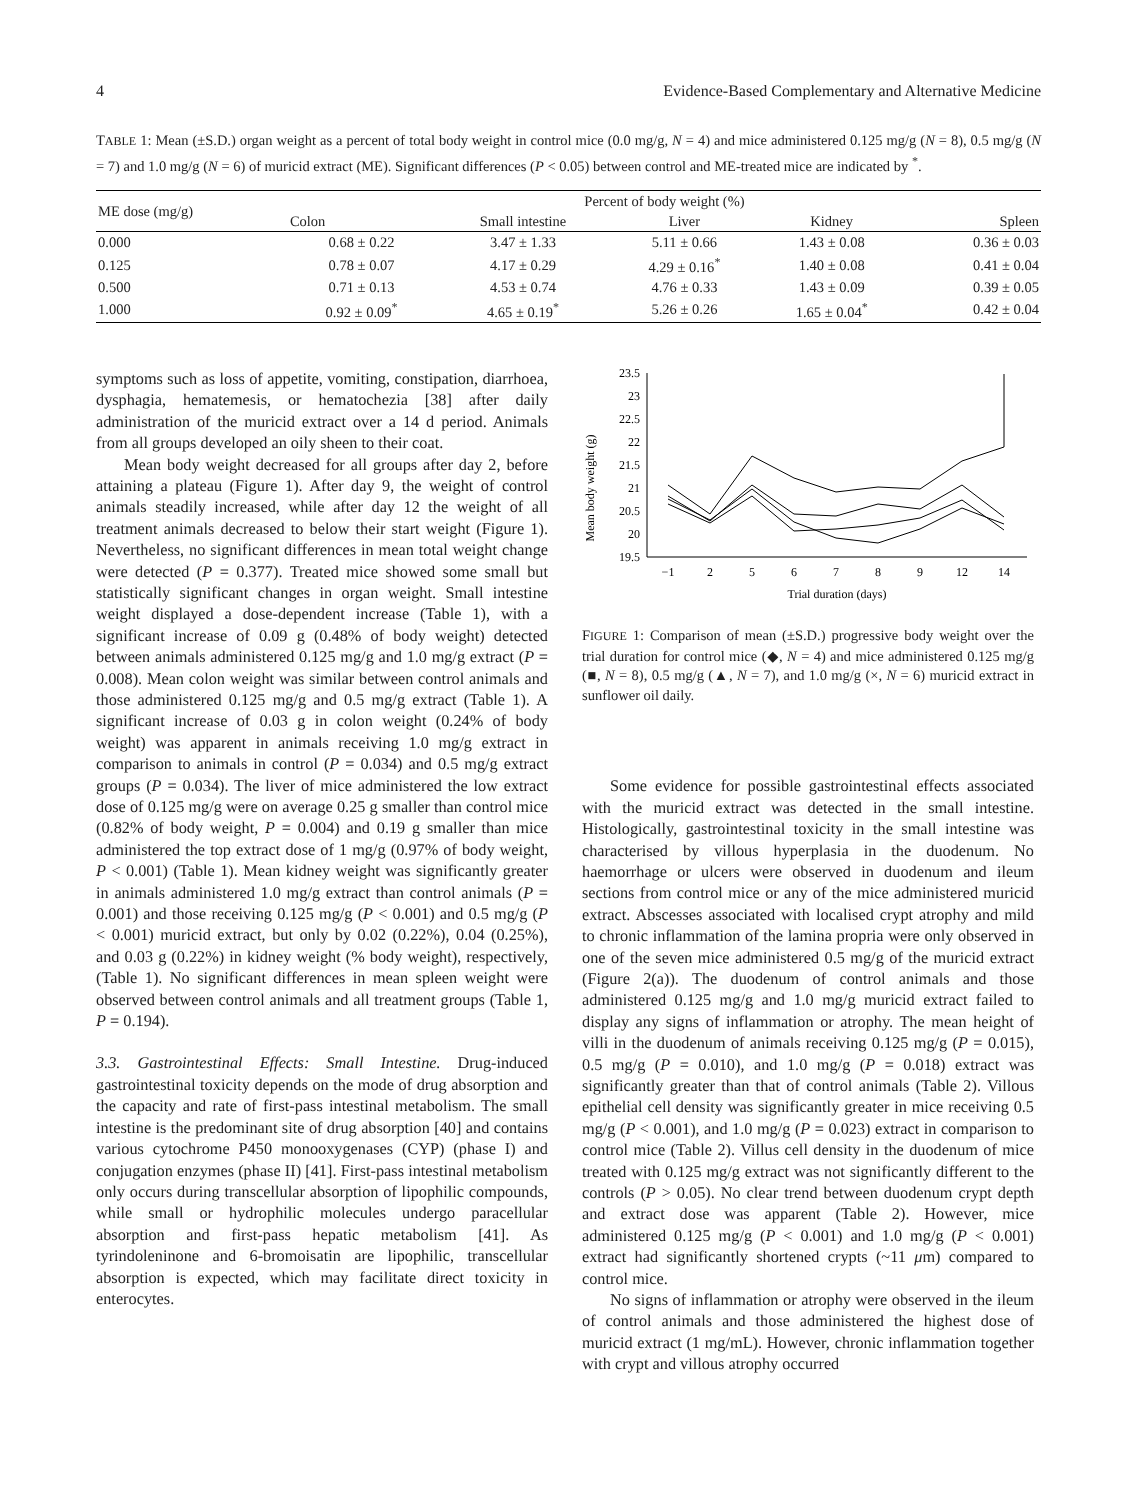4 Evidence-Based Complementary and Alternative Medicine
TABLE 1: Mean (±S.D.) organ weight as a percent of total body weight in control mice (0.0 mg/g, N = 4) and mice administered 0.125 mg/g (N = 8), 0.5 mg/g (N = 7) and 1.0 mg/g (N = 6) of muricid extract (ME). Significant differences (P < 0.05) between control and ME-treated mice are indicated by <sup>*</sup>.
| ME dose (mg/g) | Percent of body weight (%) | | | | |
| --- | --- | --- | --- | --- | --- |
| | Colon | Small intestine | Liver | Kidney | Spleen |
| 0.000 | 0.68 ± 0.22 | 3.47 ± 1.33 | 5.11 ± 0.66 | 1.43 ± 0.08 | 0.36 ± 0.03 |
| 0.125 | 0.78 ± 0.07 | 4.17 ± 0.29 | 4.29 ± 0.16<sup>*</sup> | 1.40 ± 0.08 | 0.41 ± 0.04 |
| 0.500 | 0.71 ± 0.13 | 4.53 ± 0.74 | 4.76 ± 0.33 | 1.43 ± 0.09 | 0.39 ± 0.05 |
| 1.000 | 0.92 ± 0.09<sup>*</sup> | 4.65 ± 0.19<sup>*</sup> | 5.26 ± 0.26 | 1.65 ± 0.04<sup>*</sup> | 0.42 ± 0.04 |
symptoms such as loss of appetite, vomiting, constipation, diarrhoea, dysphagia, hematemesis, or hematochezia [38] after daily administration of the muricid extract over a 14 d period. Animals from all groups developed an oily sheen to their coat.
Mean body weight decreased for all groups after day 2, before attaining a plateau (Figure 1). After day 9, the weight of control animals steadily increased, while after day 12 the weight of all treatment animals decreased to below their start weight (Figure 1). Nevertheless, no significant differences in mean total weight change were detected (P = 0.377). Treated mice showed some small but statistically significant changes in organ weight. Small intestine weight displayed a dose-dependent increase (Table 1), with a significant increase of 0.09 g (0.48% of body weight) detected between animals administered 0.125 mg/g and 1.0 mg/g extract (P = 0.008). Mean colon weight was similar between control animals and those administered 0.125 mg/g and 0.5 mg/g extract (Table 1). A significant increase of 0.03 g in colon weight (0.24% of body weight) was apparent in animals receiving 1.0 mg/g extract in comparison to animals in control (P = 0.034) and 0.5 mg/g extract groups (P = 0.034). The liver of mice administered the low extract dose of 0.125 mg/g were on average 0.25 g smaller than control mice (0.82% of body weight, P = 0.004) and 0.19 g smaller than mice administered the top extract dose of 1 mg/g (0.97% of body weight, P < 0.001) (Table 1). Mean kidney weight was significantly greater in animals administered 1.0 mg/g extract than control animals (P = 0.001) and those receiving 0.125 mg/g (P < 0.001) and 0.5 mg/g (P < 0.001) muricid extract, but only by 0.02 (0.22%), 0.04 (0.25%), and 0.03 g (0.22%) in kidney weight (% body weight), respectively, (Table 1). No significant differences in mean spleen weight were observed between control animals and all treatment groups (Table 1, P = 0.194).
3.3. Gastrointestinal Effects: Small Intestine. Drug-induced gastrointestinal toxicity depends on the mode of drug absorption and the capacity and rate of first-pass intestinal metabolism. The small intestine is the predominant site of drug absorption [40] and contains various cytochrome P450 monooxygenases (CYP) (phase I) and conjugation enzymes (phase II) [41]. First-pass intestinal metabolism only occurs during transcellular absorption of lipophilic compounds, while small or hydrophilic molecules undergo paracellular absorption and first-pass hepatic metabolism [41]. As tyrindoleninone and 6-bromoisatin are lipophilic, transcellular absorption is expected, which may facilitate direct toxicity in enterocytes.
Mean body weight (g)
23.5
23
22.5
22
21.5
21
20.5
20
19.5
−1
2
5
6
7
8
9
12
14
Trial duration (days)
FIGURE 1: Comparison of mean (±S.D.) progressive body weight over the trial duration for control mice (◆, N = 4) and mice administered 0.125 mg/g (■, N = 8), 0.5 mg/g (▲, N = 7), and 1.0 mg/g (×, N = 6) muricid extract in sunflower oil daily.
Some evidence for possible gastrointestinal effects associated with the muricid extract was detected in the small intestine. Histologically, gastrointestinal toxicity in the small intestine was characterised by villous hyperplasia in the duodenum. No haemorrhage or ulcers were observed in duodenum and ileum sections from control mice or any of the mice administered muricid extract. Abscesses associated with localised crypt atrophy and mild to chronic inflammation of the lamina propria were only observed in one of the seven mice administered 0.5 mg/g of the muricid extract (Figure 2(a)). The duodenum of control animals and those administered 0.125 mg/g and 1.0 mg/g muricid extract failed to display any signs of inflammation or atrophy. The mean height of villi in the duodenum of animals receiving 0.125 mg/g (P = 0.015), 0.5 mg/g (P = 0.010), and 1.0 mg/g (P = 0.018) extract was significantly greater than that of control animals (Table 2). Villous epithelial cell density was significantly greater in mice receiving 0.5 mg/g (P < 0.001), and 1.0 mg/g (P = 0.023) extract in comparison to control mice (Table 2). Villus cell density in the duodenum of mice treated with 0.125 mg/g extract was not significantly different to the controls (P > 0.05). No clear trend between duodenum crypt depth and extract dose was apparent (Table 2). However, mice administered 0.125 mg/g (P < 0.001) and 1.0 mg/g (P < 0.001) extract had significantly shortened crypts (~11 μm) compared to control mice.
No signs of inflammation or atrophy were observed in the ileum of control animals and those administered the highest dose of muricid extract (1 mg/mL). However, chronic inflammation together with crypt and villous atrophy occurred